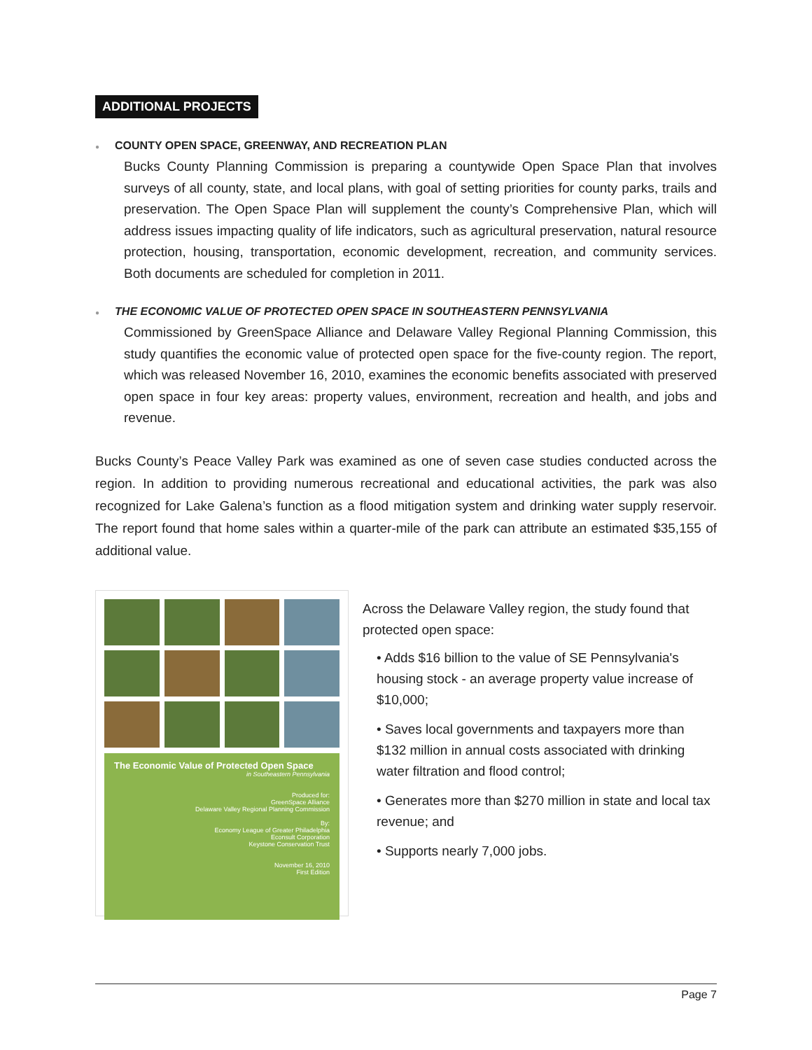ADDITIONAL PROJECTS
● COUNTY OPEN SPACE, GREENWAY, AND RECREATION PLAN
Bucks County Planning Commission is preparing a countywide Open Space Plan that involves surveys of all county, state, and local plans, with goal of setting priorities for county parks, trails and preservation. The Open Space Plan will supplement the county’s Comprehensive Plan, which will address issues impacting quality of life indicators, such as agricultural preservation, natural resource protection, housing, transportation, economic development, recreation, and community services. Both documents are scheduled for completion in 2011.
● THE ECONOMIC VALUE OF PROTECTED OPEN SPACE IN SOUTHEASTERN PENNSYLVANIA
Commissioned by GreenSpace Alliance and Delaware Valley Regional Planning Commission, this study quantifies the economic value of protected open space for the five-county region. The report, which was released November 16, 2010, examines the economic benefits associated with preserved open space in four key areas: property values, environment, recreation and health, and jobs and revenue.
Bucks County’s Peace Valley Park was examined as one of seven case studies conducted across the region. In addition to providing numerous recreational and educational activities, the park was also recognized for Lake Galena’s function as a flood mitigation system and drinking water supply reservoir. The report found that home sales within a quarter-mile of the park can attribute an estimated $35,155 of additional value.
The Economic Value of Protected Open Space
in Southeastern Pennsylvania
Produced for:
GreenSpace Alliance
Delaware Valley Regional Planning Commission
By:
Economy League of Greater Philadelphia
Econsult Corporation
Keystone Conservation Trust
November 16, 2010
First Edition
Across the Delaware Valley region, the study found that protected open space:
• Adds $16 billion to the value of SE Pennsylvania's housing stock - an average property value increase of $10,000;
• Saves local governments and taxpayers more than $132 million in annual costs associated with drinking water filtration and flood control;
• Generates more than $270 million in state and local tax revenue; and
• Supports nearly 7,000 jobs.
Page 7